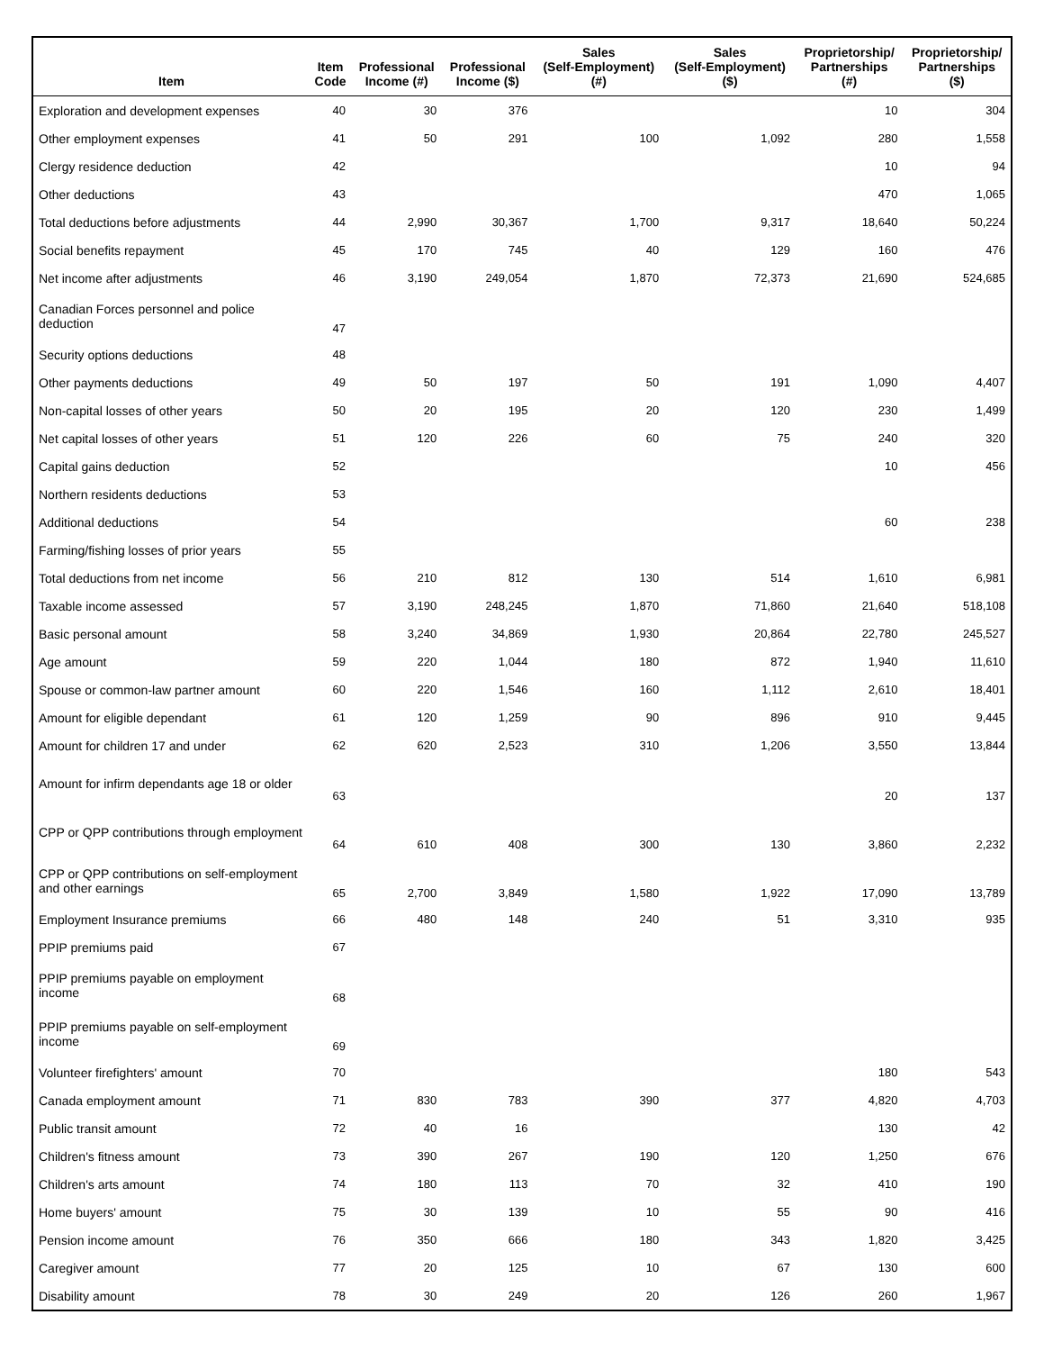| Item | Item Code | Professional Income (#) | Professional Income ($) | Sales (Self-Employment) (#) | Sales (Self-Employment) ($) | Proprietorship/ Partnerships (#) | Proprietorship/ Partnerships ($) |
| --- | --- | --- | --- | --- | --- | --- | --- |
| Exploration and development expenses | 40 | 30 | 376 | | | 10 | 304 |
| Other employment expenses | 41 | 50 | 291 | 100 | 1,092 | 280 | 1,558 |
| Clergy residence deduction | 42 | | | | | 10 | 94 |
| Other deductions | 43 | | | | | 470 | 1,065 |
| Total deductions before adjustments | 44 | 2,990 | 30,367 | 1,700 | 9,317 | 18,640 | 50,224 |
| Social benefits repayment | 45 | 170 | 745 | 40 | 129 | 160 | 476 |
| Net income after adjustments | 46 | 3,190 | 249,054 | 1,870 | 72,373 | 21,690 | 524,685 |
| Canadian Forces personnel and police deduction | 47 | | | | | | |
| Security options deductions | 48 | | | | | | |
| Other payments deductions | 49 | 50 | 197 | 50 | 191 | 1,090 | 4,407 |
| Non-capital losses of other years | 50 | 20 | 195 | 20 | 120 | 230 | 1,499 |
| Net capital losses of other years | 51 | 120 | 226 | 60 | 75 | 240 | 320 |
| Capital gains deduction | 52 | | | | | 10 | 456 |
| Northern residents deductions | 53 | | | | | | |
| Additional deductions | 54 | | | | | 60 | 238 |
| Farming/fishing losses of prior years | 55 | | | | | | |
| Total deductions from net income | 56 | 210 | 812 | 130 | 514 | 1,610 | 6,981 |
| Taxable income assessed | 57 | 3,190 | 248,245 | 1,870 | 71,860 | 21,640 | 518,108 |
| Basic personal amount | 58 | 3,240 | 34,869 | 1,930 | 20,864 | 22,780 | 245,527 |
| Age amount | 59 | 220 | 1,044 | 180 | 872 | 1,940 | 11,610 |
| Spouse or common-law partner amount | 60 | 220 | 1,546 | 160 | 1,112 | 2,610 | 18,401 |
| Amount for eligible dependant | 61 | 120 | 1,259 | 90 | 896 | 910 | 9,445 |
| Amount for children 17 and under | 62 | 620 | 2,523 | 310 | 1,206 | 3,550 | 13,844 |
| Amount for infirm dependants age 18 or older | 63 | | | | | 20 | 137 |
| CPP or QPP contributions through employment | 64 | 610 | 408 | 300 | 130 | 3,860 | 2,232 |
| CPP or QPP contributions on self-employment and other earnings | 65 | 2,700 | 3,849 | 1,580 | 1,922 | 17,090 | 13,789 |
| Employment Insurance premiums | 66 | 480 | 148 | 240 | 51 | 3,310 | 935 |
| PPIP premiums paid | 67 | | | | | | |
| PPIP premiums payable on employment income | 68 | | | | | | |
| PPIP premiums payable on self-employment income | 69 | | | | | | |
| Volunteer firefighters' amount | 70 | | | | | 180 | 543 |
| Canada employment amount | 71 | 830 | 783 | 390 | 377 | 4,820 | 4,703 |
| Public transit amount | 72 | 40 | 16 | | | 130 | 42 |
| Children's fitness amount | 73 | 390 | 267 | 190 | 120 | 1,250 | 676 |
| Children's arts amount | 74 | 180 | 113 | 70 | 32 | 410 | 190 |
| Home buyers' amount | 75 | 30 | 139 | 10 | 55 | 90 | 416 |
| Pension income amount | 76 | 350 | 666 | 180 | 343 | 1,820 | 3,425 |
| Caregiver amount | 77 | 20 | 125 | 10 | 67 | 130 | 600 |
| Disability amount | 78 | 30 | 249 | 20 | 126 | 260 | 1,967 |